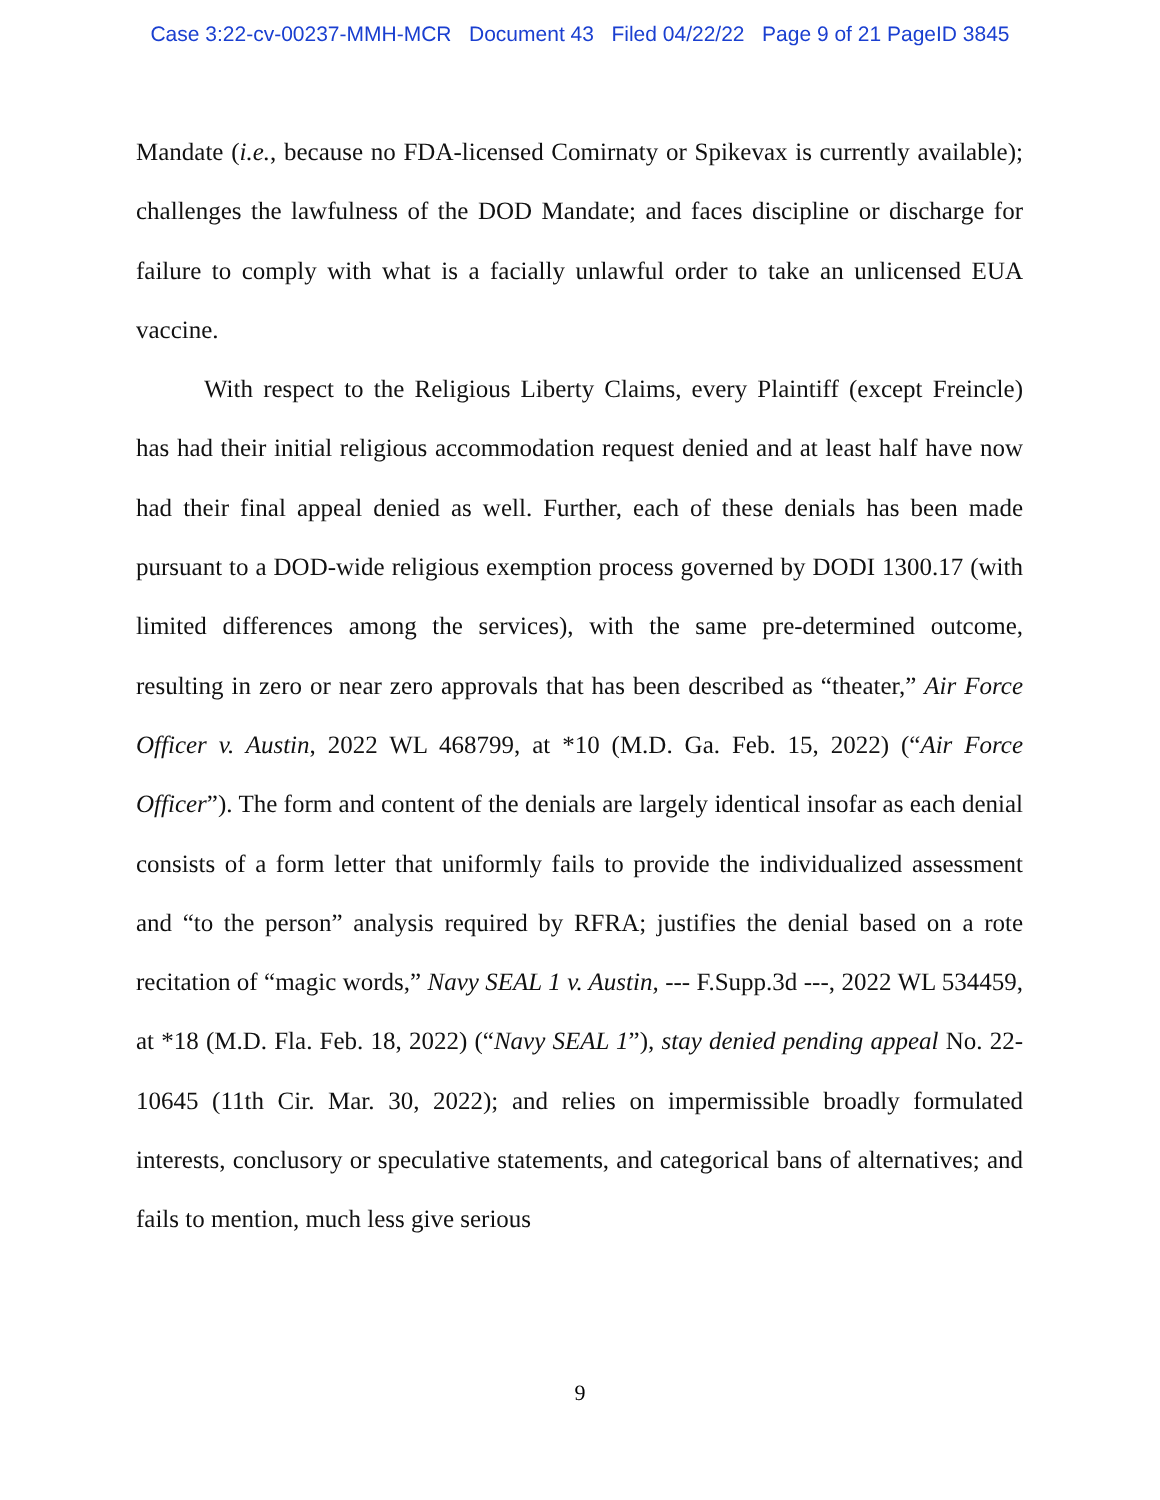Case 3:22-cv-00237-MMH-MCR Document 43 Filed 04/22/22 Page 9 of 21 PageID 3845
Mandate (i.e., because no FDA-licensed Comirnaty or Spikevax is currently available); challenges the lawfulness of the DOD Mandate; and faces discipline or discharge for failure to comply with what is a facially unlawful order to take an unlicensed EUA vaccine.
With respect to the Religious Liberty Claims, every Plaintiff (except Freincle) has had their initial religious accommodation request denied and at least half have now had their final appeal denied as well. Further, each of these denials has been made pursuant to a DOD-wide religious exemption process governed by DODI 1300.17 (with limited differences among the services), with the same pre-determined outcome, resulting in zero or near zero approvals that has been described as “theater,” Air Force Officer v. Austin, 2022 WL 468799, at *10 (M.D. Ga. Feb. 15, 2022) (“Air Force Officer”). The form and content of the denials are largely identical insofar as each denial consists of a form letter that uniformly fails to provide the individualized assessment and “to the person” analysis required by RFRA; justifies the denial based on a rote recitation of “magic words,” Navy SEAL 1 v. Austin, --- F.Supp.3d ---, 2022 WL 534459, at *18 (M.D. Fla. Feb. 18, 2022) (“Navy SEAL 1”), stay denied pending appeal No. 22-10645 (11th Cir. Mar. 30, 2022); and relies on impermissible broadly formulated interests, conclusory or speculative statements, and categorical bans of alternatives; and fails to mention, much less give serious
9